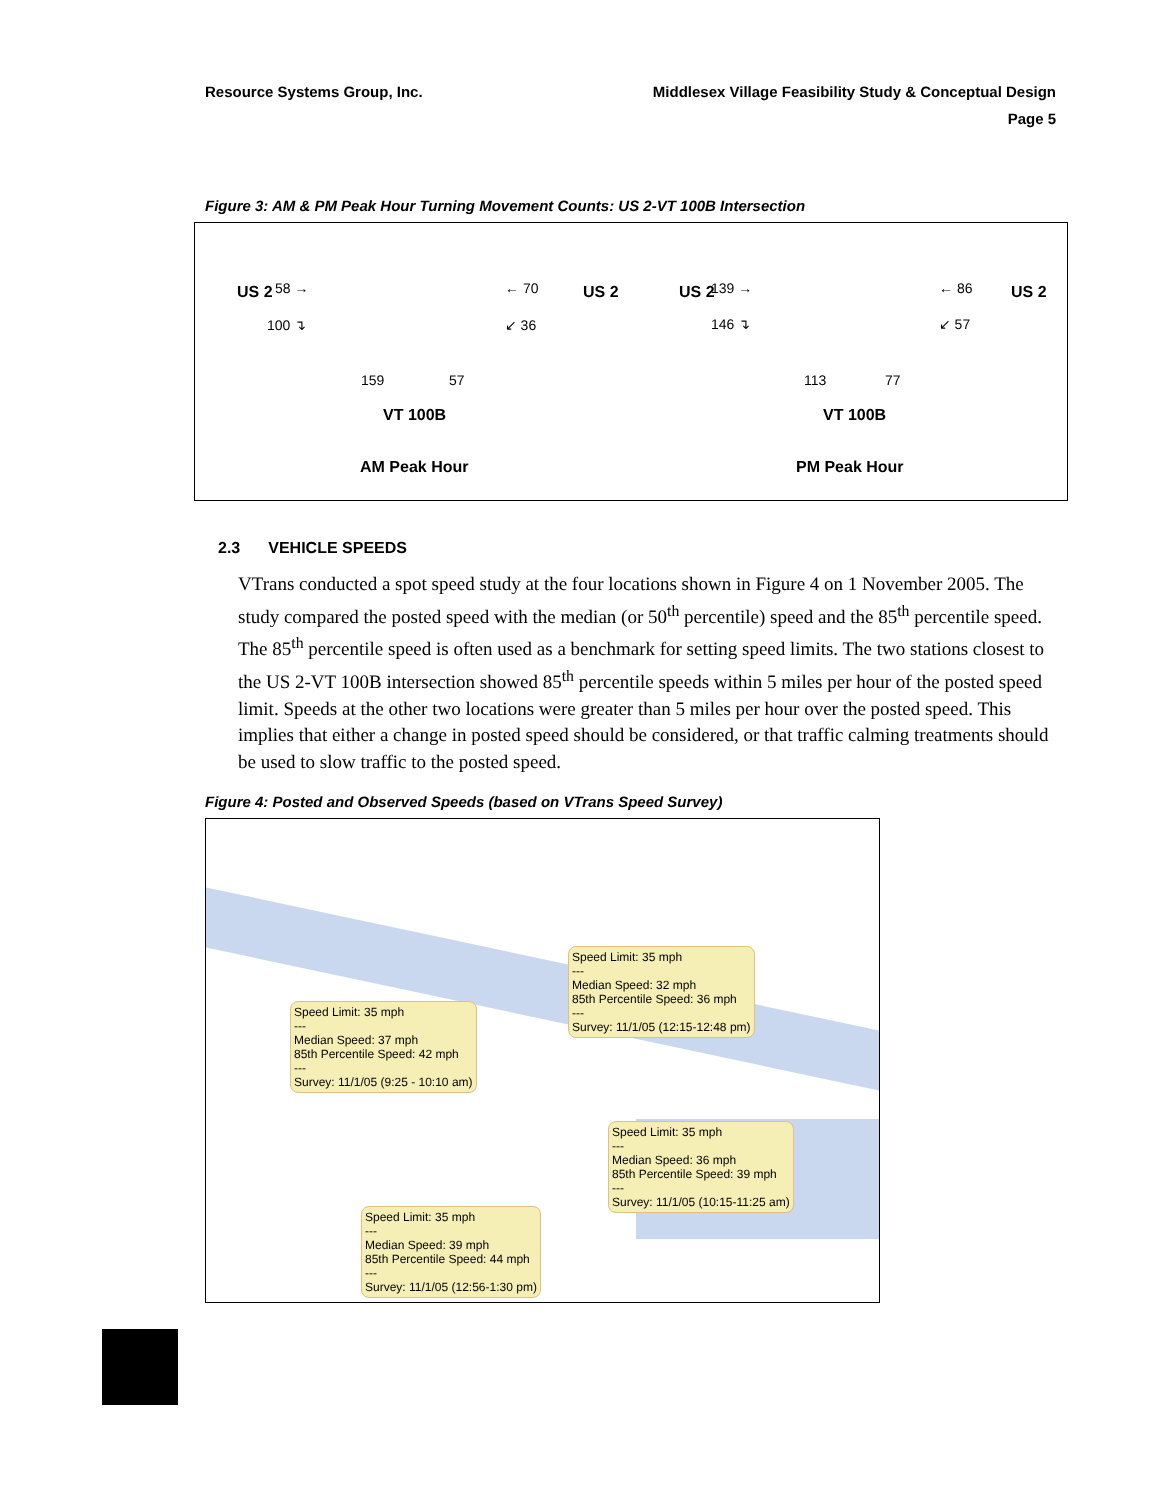Resource Systems Group, Inc. Middlesex Village Feasibility Study & Conceptual Design
Page 5
Figure 3: AM & PM Peak Hour Turning Movement Counts: US 2-VT 100B Intersection
US 2 58 →
100 ↴
← 70
↙ 36
US 2
159 57
VT 100B
AM Peak Hour
US 2 139 →
146 ↴
← 86
↙ 57
US 2
113 77
VT 100B
PM Peak Hour
2.3 VEHICLE SPEEDS
VTrans conducted a spot speed study at the four locations shown in Figure 4 on 1 November 2005. The study compared the posted speed with the median (or 50<sup>th</sup> percentile) speed and the 85<sup>th</sup> percentile speed. The 85<sup>th</sup> percentile speed is often used as a benchmark for setting speed limits. The two stations closest to the US 2-VT 100B intersection showed 85<sup>th</sup> percentile speeds within 5 miles per hour of the posted speed limit. Speeds at the other two locations were greater than 5 miles per hour over the posted speed. This implies that either a change in posted speed should be considered, or that traffic calming treatments should be used to slow traffic to the posted speed.
Figure 4: Posted and Observed Speeds (based on VTrans Speed Survey)
Speed Limit: 35 mph
---
Median Speed: 32 mph
85th Percentile Speed: 36 mph
---
Survey: 11/1/05 (12:15-12:48 pm)
Speed Limit: 35 mph
---
Median Speed: 37 mph
85th Percentile Speed: 42 mph
---
Survey: 11/1/05 (9:25 - 10:10 am)
Speed Limit: 35 mph
---
Median Speed: 36 mph
85th Percentile Speed: 39 mph
---
Survey: 11/1/05 (10:15-11:25 am)
Speed Limit: 35 mph
---
Median Speed: 39 mph
85th Percentile Speed: 44 mph
---
Survey: 11/1/05 (12:56-1:30 pm)